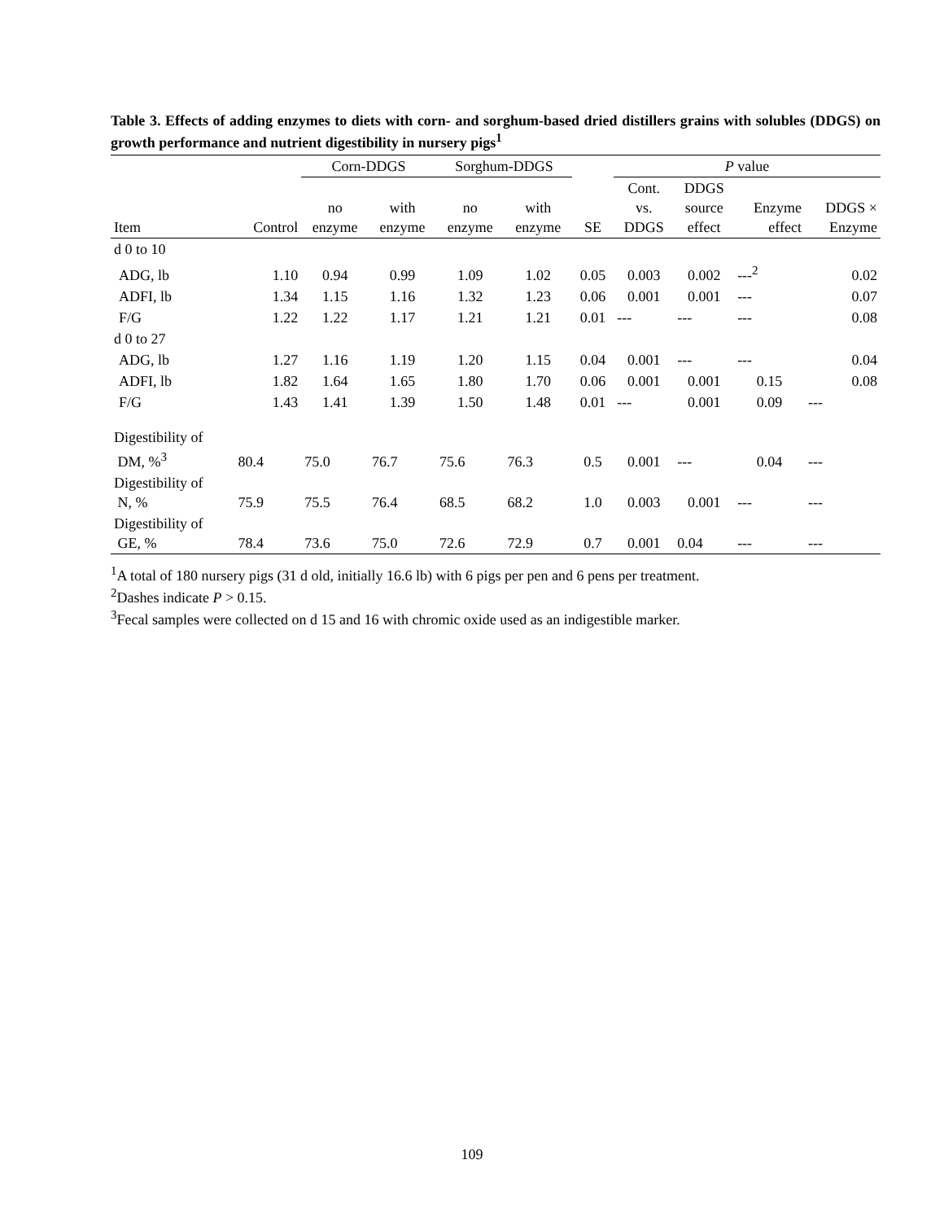Table 3. Effects of adding enzymes to diets with corn- and sorghum-based dried distillers grains with solubles (DDGS) on growth performance and nutrient digestibility in nursery pigs<sup>1</sup>
| | | Corn-DDGS | | Sorghum-DDGS | | | P value | | | |
| --- | --- | --- | --- | --- | --- | --- | --- | --- | --- | --- |
| Item | Control | no enzyme | with enzyme | no enzyme | with enzyme | SE | Cont. vs. DDGS | DDGS source effect | Enzyme effect | DDGS × Enzyme |
| d 0 to 10 | | | | | | | | | | |
| ADG, lb | 1.10 | 0.94 | 0.99 | 1.09 | 1.02 | 0.05 | 0.003 | 0.002 | ---<sup>2</sup> | 0.02 |
| ADFI, lb | 1.34 | 1.15 | 1.16 | 1.32 | 1.23 | 0.06 | 0.001 | 0.001 | --- | 0.07 |
| F/G | 1.22 | 1.22 | 1.17 | 1.21 | 1.21 | 0.01 | --- | --- | --- | 0.08 |
| d 0 to 27 | | | | | | | | | | |
| ADG, lb | 1.27 | 1.16 | 1.19 | 1.20 | 1.15 | 0.04 | 0.001 | --- | --- | 0.04 |
| ADFI, lb | 1.82 | 1.64 | 1.65 | 1.80 | 1.70 | 0.06 | 0.001 | 0.001 | 0.15 | 0.08 |
| F/G | 1.43 | 1.41 | 1.39 | 1.50 | 1.48 | 0.01 | --- | 0.001 | 0.09 | --- |
| Digestibility of DM, %<sup>3</sup> | 80.4 | 75.0 | 76.7 | 75.6 | 76.3 | 0.5 | 0.001 | --- | 0.04 | --- |
| Digestibility of N, % | 75.9 | 75.5 | 76.4 | 68.5 | 68.2 | 1.0 | 0.003 | 0.001 | --- | --- |
| Digestibility of GE, % | 78.4 | 73.6 | 75.0 | 72.6 | 72.9 | 0.7 | 0.001 | 0.04 | --- | --- |
<sup>1</sup> A total of 180 nursery pigs (31 d old, initially 16.6 lb) with 6 pigs per pen and 6 pens per treatment.
<sup>2</sup> Dashes indicate P > 0.15.
<sup>3</sup> Fecal samples were collected on d 15 and 16 with chromic oxide used as an indigestible marker.
109